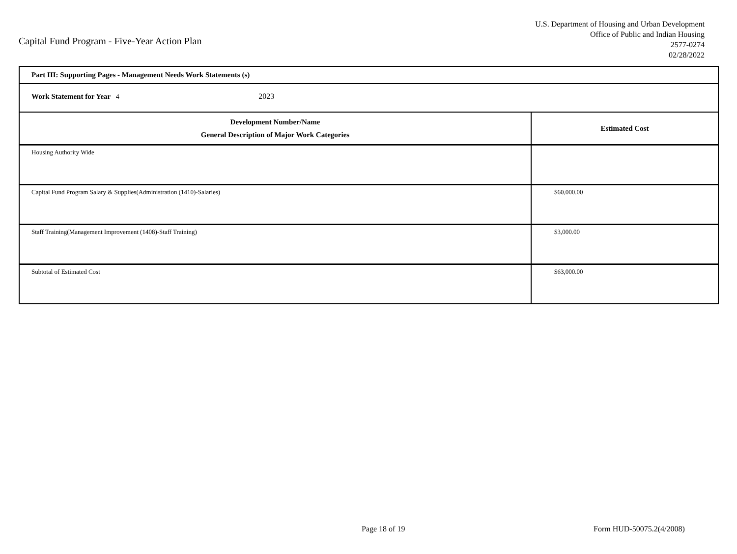Capital Fund Program - Five-Year Action Plan
U.S. Department of Housing and Urban Development
Office of Public and Indian Housing
2577-0274
02/28/2022
| Part III: Supporting Pages - Management Needs Work Statements (s) | |
| Work Statement for Year 4 2023 | |
| Development Number/Name General Description of Major Work Categories | Estimated Cost |
| Housing Authority Wide | |
| Capital Fund Program Salary & Supplies(Administration (1410)-Salaries) | $60,000.00 |
| Staff Training(Management Improvement (1408)-Staff Training) | $3,000.00 |
| Subtotal of Estimated Cost | $63,000.00 |
Page 18 of 19 Form HUD-50075.2(4/2008)